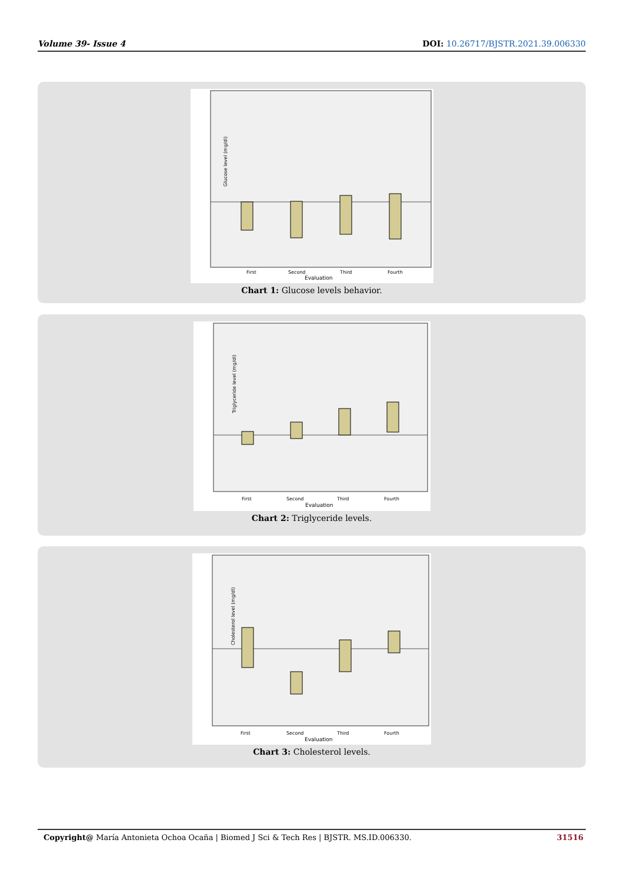Volume 39- Issue 4 DOI: 10.26717/BJSTR.2021.39.006330
Glucose level (mg/dl)
First
Second
Third
Fourth
Evaluation
Chart 1: Glucose levels behavior.
Triglyceride level (mg/dl)
First
Second
Third
Fourth
Evaluation
Chart 2: Triglyceride levels.
Cholesterol level (mg/dl)
First
Second
Third
Fourth
Evaluation
Chart 3: Cholesterol levels.
Copyright@ María Antonieta Ochoa Ocaña | Biomed J Sci & Tech Res | BJSTR. MS.ID.006330. 31516